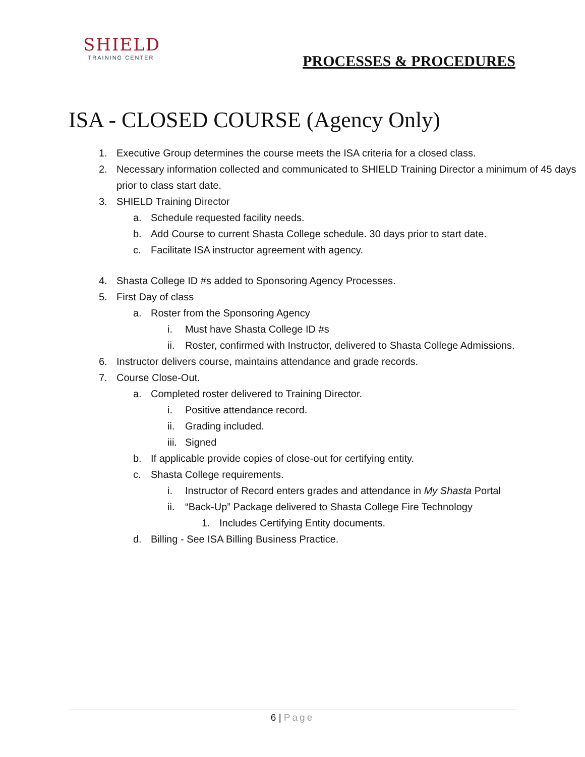SHIELD
TRAINING CENTER
PROCESSES & PROCEDURES
ISA - CLOSED COURSE (Agency Only)
1. Executive Group determines the course meets the ISA criteria for a closed class.
2. Necessary information collected and communicated to SHIELD Training Director a minimum of 45 days prior to class start date.
3. SHIELD Training Director
a. Schedule requested facility needs.
b. Add Course to current Shasta College schedule. 30 days prior to start date.
c. Facilitate ISA instructor agreement with agency.
4. Shasta College ID #s added to Sponsoring Agency Processes.
5. First Day of class
a. Roster from the Sponsoring Agency
i. Must have Shasta College ID #s
ii. Roster, confirmed with Instructor, delivered to Shasta College Admissions.
6. Instructor delivers course, maintains attendance and grade records.
7. Course Close-Out.
a. Completed roster delivered to Training Director.
i. Positive attendance record.
ii. Grading included.
iii. Signed
b. If applicable provide copies of close-out for certifying entity.
c. Shasta College requirements.
i. Instructor of Record enters grades and attendance in My Shasta Portal
ii. “Back-Up” Package delivered to Shasta College Fire Technology
1. Includes Certifying Entity documents.
d. Billing - See ISA Billing Business Practice.
6 | Page